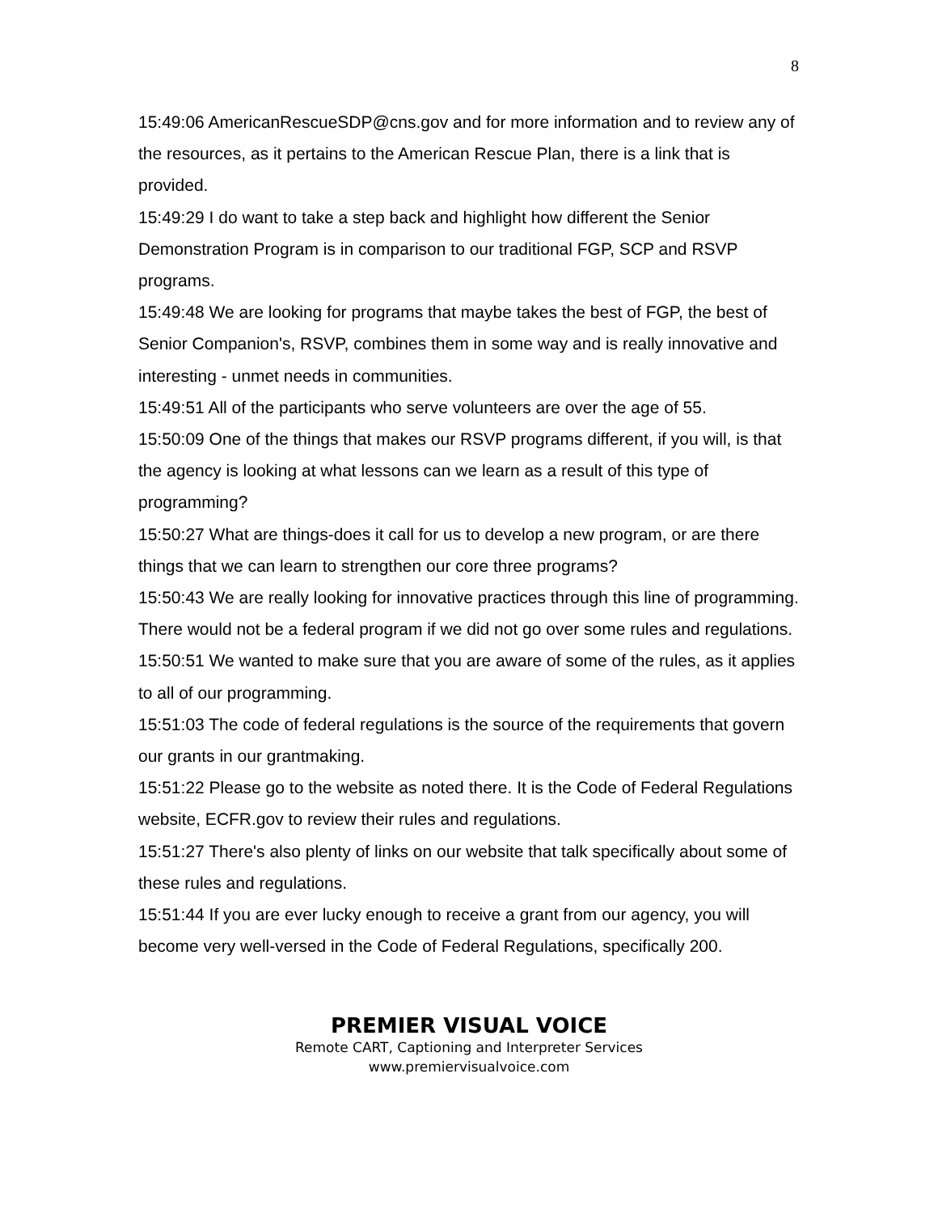8
15:49:06 AmericanRescueSDP@cns.gov and for more information and to review any of the resources, as it pertains to the American Rescue Plan, there is a link that is provided.
15:49:29 I do want to take a step back and highlight how different the Senior Demonstration Program is in comparison to our traditional FGP, SCP and RSVP programs.
15:49:48 We are looking for programs that maybe takes the best of FGP, the best of Senior Companion's, RSVP, combines them in some way and is really innovative and interesting - unmet needs in communities.
15:49:51 All of the participants who serve volunteers are over the age of 55.
15:50:09 One of the things that makes our RSVP programs different, if you will, is that the agency is looking at what lessons can we learn as a result of this type of programming?
15:50:27 What are things-does it call for us to develop a new program, or are there things that we can learn to strengthen our core three programs?
15:50:43 We are really looking for innovative practices through this line of programming. There would not be a federal program if we did not go over some rules and regulations.
15:50:51 We wanted to make sure that you are aware of some of the rules, as it applies to all of our programming.
15:51:03 The code of federal regulations is the source of the requirements that govern our grants in our grantmaking.
15:51:22 Please go to the website as noted there. It is the Code of Federal Regulations website, ECFR.gov to review their rules and regulations.
15:51:27 There's also plenty of links on our website that talk specifically about some of these rules and regulations.
15:51:44 If you are ever lucky enough to receive a grant from our agency, you will become very well-versed in the Code of Federal Regulations, specifically 200.
PREMIER VISUAL VOICE
Remote CART, Captioning and Interpreter Services
www.premiervisualvoice.com